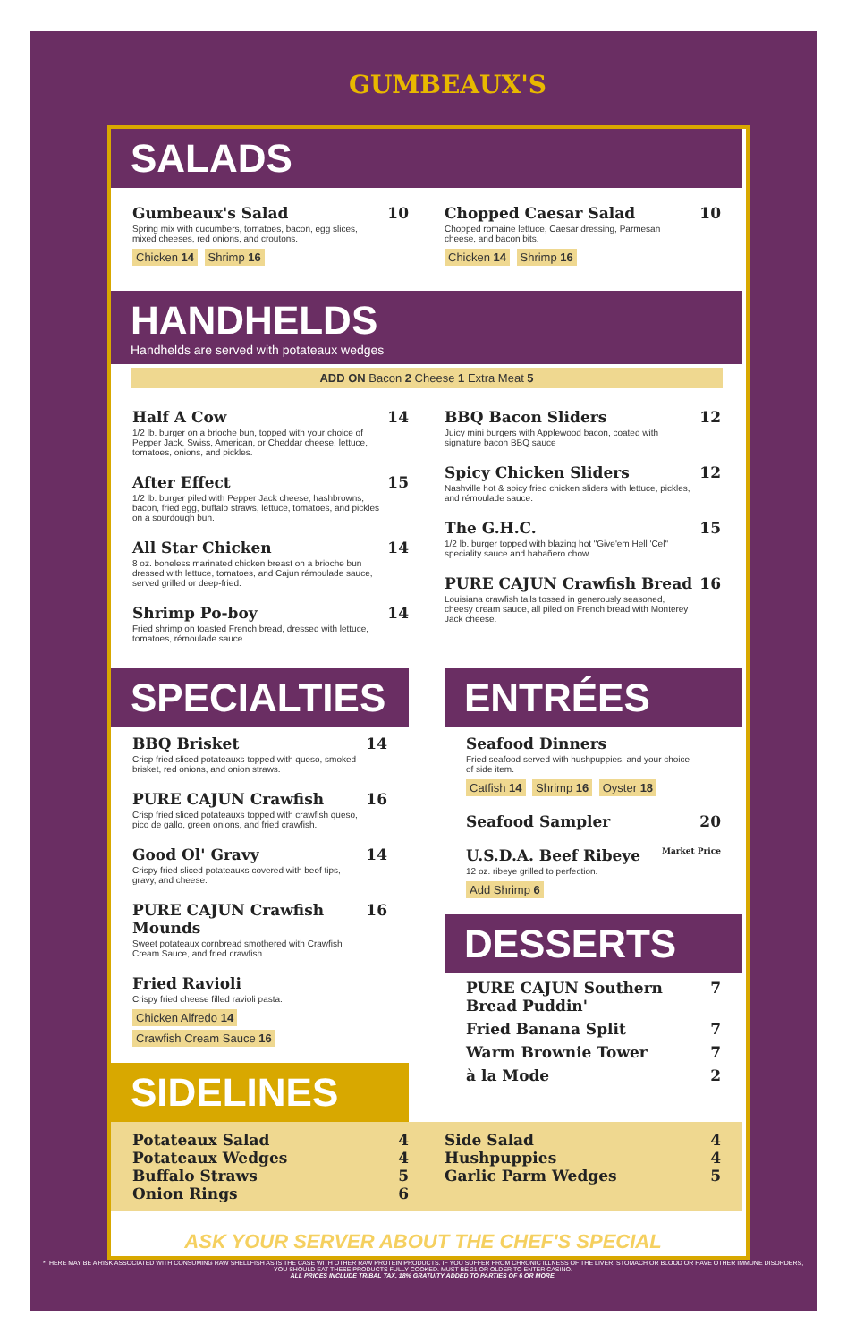GUMBEAUX'S
SALADS
Gumbeaux's Salad 10
Spring mix with cucumbers, tomatoes, bacon, egg slices, mixed cheeses, red onions, and croutons.
Chicken 14 Shrimp 16
Chopped Caesar Salad 10
Chopped romaine lettuce, Caesar dressing, Parmesan cheese, and bacon bits.
Chicken 14 Shrimp 16
HANDHELDS
Handhelds are served with potateaux wedges
ADD ON Bacon 2 Cheese 1 Extra Meat 5
Half A Cow 14
1/2 lb. burger on a brioche bun, topped with your choice of Pepper Jack, Swiss, American, or Cheddar cheese, lettuce, tomatoes, onions, and pickles.
After Effect 15
1/2 lb. burger piled with Pepper Jack cheese, hashbrowns, bacon, fried egg, buffalo straws, lettuce, tomatoes, and pickles on a sourdough bun.
All Star Chicken 14
8 oz. boneless marinated chicken breast on a brioche bun dressed with lettuce, tomatoes, and Cajun rémoulade sauce, served grilled or deep-fried.
Shrimp Po-boy 14
Fried shrimp on toasted French bread, dressed with lettuce, tomatoes, rémoulade sauce.
BBQ Bacon Sliders 12
Juicy mini burgers with Applewood bacon, coated with signature bacon BBQ sauce
Spicy Chicken Sliders 12
Nashville hot & spicy fried chicken sliders with lettuce, pickles, and rémoulade sauce.
The G.H.C. 15
1/2 lb. burger topped with blazing hot "Give'em Hell 'Cel" speciality sauce and habañero chow.
PURE CAJUN Crawfish Bread 16
Louisiana crawfish tails tossed in generously seasoned, cheesy cream sauce, all piled on French bread with Monterey Jack cheese.
SPECIALTIES
BBQ Brisket 14
Crisp fried sliced potateauxs topped with queso, smoked brisket, red onions, and onion straws.
PURE CAJUN Crawfish 16
Crisp fried sliced potateauxs topped with crawfish queso, pico de gallo, green onions, and fried crawfish.
Good Ol' Gravy 14
Crispy fried sliced potateauxs covered with beef tips, gravy, and cheese.
PURE CAJUN Crawfish Mounds 16
Sweet potateaux cornbread smothered with Crawfish Cream Sauce, and fried crawfish.
Fried Ravioli
Crispy fried cheese filled ravioli pasta.
Chicken Alfredo 14 Crawfish Cream Sauce 16
SIDELINES
ENTRÉES
Seafood Dinners
Fried seafood served with hushpuppies, and your choice of side item.
Catfish 14 Shrimp 16 Oyster 18
Seafood Sampler 20
U.S.D.A. Beef Ribeye Market Price
12 oz. ribeye grilled to perfection.
Add Shrimp 6
DESSERTS
PURE CAJUN Southern Bread Puddin' 7
Fried Banana Split 7
Warm Brownie Tower 7
à la Mode 2
Potateaux Salad 4
Potateaux Wedges 4
Buffalo Straws 5
Onion Rings 6
Side Salad 4
Hushpuppies 4
Garlic Parm Wedges 5
ASK YOUR SERVER ABOUT THE CHEF'S SPECIAL
*THERE MAY BE A RISK ASSOCIATED WITH CONSUMING RAW SHELLFISH AS IS THE CASE WITH OTHER RAW PROTEIN PRODUCTS. IF YOU SUFFER FROM CHRONIC ILLNESS OF THE LIVER, STOMACH OR BLOOD OR HAVE OTHER IMMUNE DISORDERS, YOU SHOULD EAT THESE PRODUCTS FULLY COOKED. MUST BE 21 OR OLDER TO ENTER CASINO.
ALL PRICES INCLUDE TRIBAL TAX. 18% GRATUITY ADDED TO PARTIES OF 6 OR MORE.